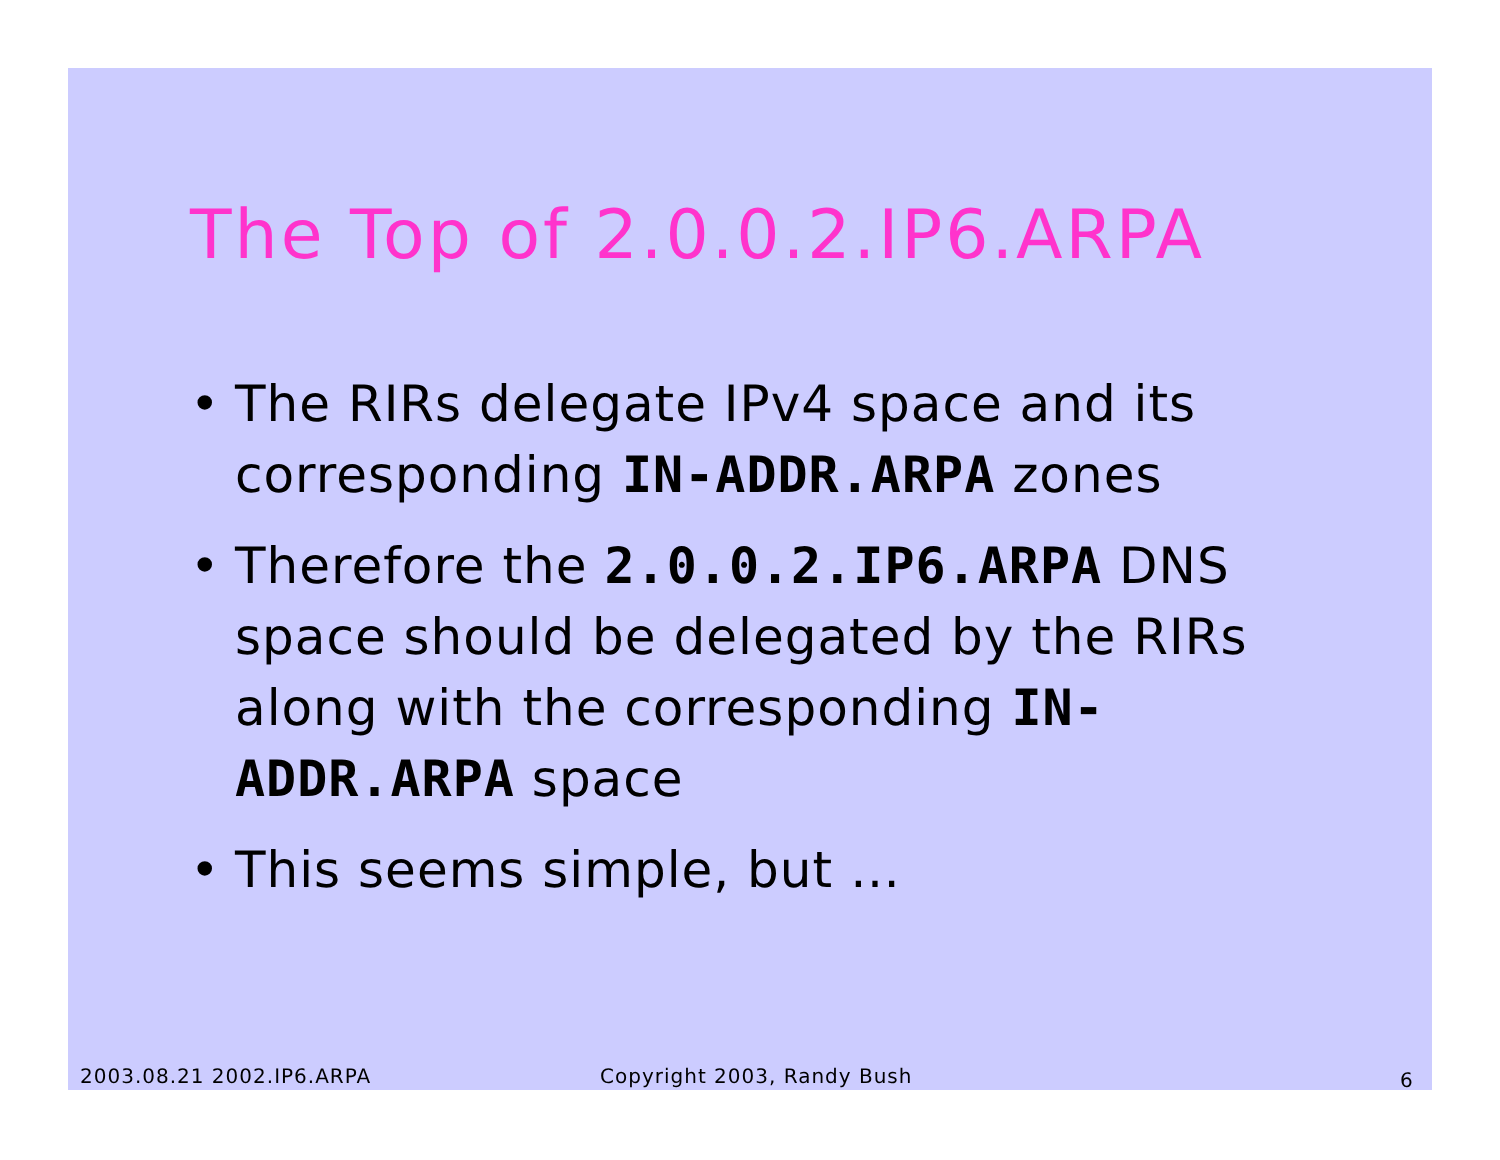The Top of 2.0.0.2.IP6.ARPA
• The RIRs delegate IPv4 space and its corresponding IN-ADDR.ARPA zones
• Therefore the 2.0.0.2.IP6.ARPA DNS space should be delegated by the RIRs along with the corresponding IN-ADDR.ARPA space
• This seems simple, but …
2003.08.21 2002.IP6.ARPA Copyright 2003, Randy Bush 6